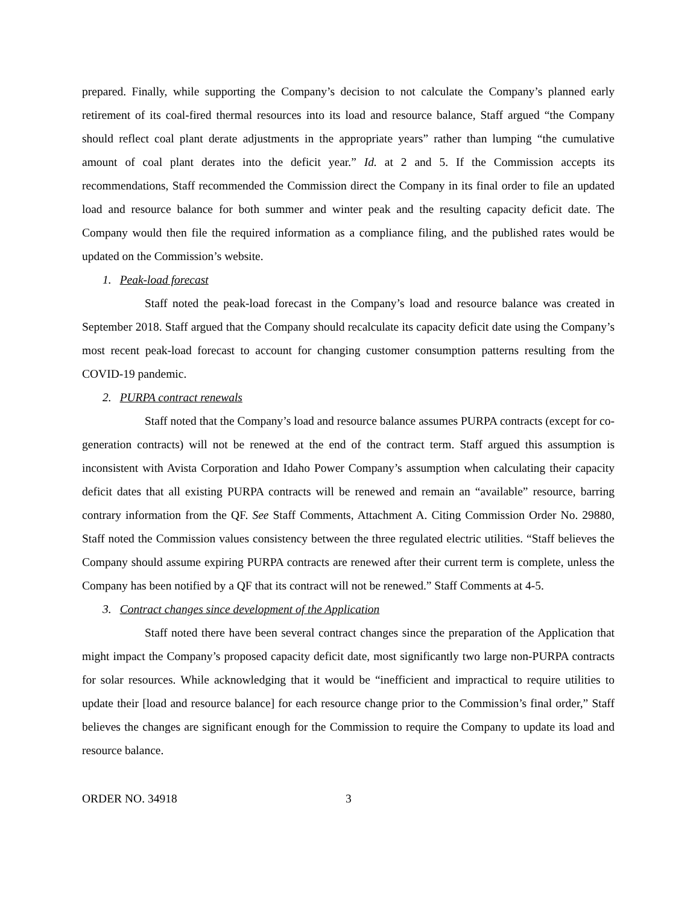prepared. Finally, while supporting the Company’s decision to not calculate the Company’s planned early retirement of its coal-fired thermal resources into its load and resource balance, Staff argued “the Company should reflect coal plant derate adjustments in the appropriate years” rather than lumping “the cumulative amount of coal plant derates into the deficit year.” Id. at 2 and 5. If the Commission accepts its recommendations, Staff recommended the Commission direct the Company in its final order to file an updated load and resource balance for both summer and winter peak and the resulting capacity deficit date. The Company would then file the required information as a compliance filing, and the published rates would be updated on the Commission’s website.
1. Peak-load forecast
Staff noted the peak-load forecast in the Company’s load and resource balance was created in September 2018. Staff argued that the Company should recalculate its capacity deficit date using the Company’s most recent peak-load forecast to account for changing customer consumption patterns resulting from the COVID-19 pandemic.
2. PURPA contract renewals
Staff noted that the Company’s load and resource balance assumes PURPA contracts (except for co-generation contracts) will not be renewed at the end of the contract term. Staff argued this assumption is inconsistent with Avista Corporation and Idaho Power Company’s assumption when calculating their capacity deficit dates that all existing PURPA contracts will be renewed and remain an “available” resource, barring contrary information from the QF. See Staff Comments, Attachment A. Citing Commission Order No. 29880, Staff noted the Commission values consistency between the three regulated electric utilities. “Staff believes the Company should assume expiring PURPA contracts are renewed after their current term is complete, unless the Company has been notified by a QF that its contract will not be renewed.” Staff Comments at 4-5.
3. Contract changes since development of the Application
Staff noted there have been several contract changes since the preparation of the Application that might impact the Company’s proposed capacity deficit date, most significantly two large non-PURPA contracts for solar resources. While acknowledging that it would be “inefficient and impractical to require utilities to update their [load and resource balance] for each resource change prior to the Commission’s final order,” Staff believes the changes are significant enough for the Commission to require the Company to update its load and resource balance.
ORDER NO. 34918 3